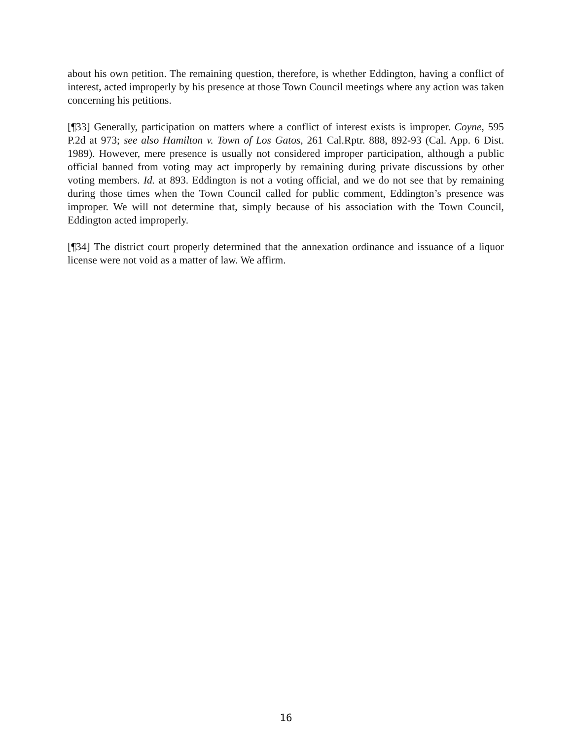about his own petition. The remaining question, therefore, is whether Eddington, having a conflict of interest, acted improperly by his presence at those Town Council meetings where any action was taken concerning his petitions.
[¶33] Generally, participation on matters where a conflict of interest exists is improper. Coyne, 595 P.2d at 973; see also Hamilton v. Town of Los Gatos, 261 Cal.Rptr. 888, 892-93 (Cal. App. 6 Dist. 1989). However, mere presence is usually not considered improper participation, although a public official banned from voting may act improperly by remaining during private discussions by other voting members. Id. at 893. Eddington is not a voting official, and we do not see that by remaining during those times when the Town Council called for public comment, Eddington’s presence was improper. We will not determine that, simply because of his association with the Town Council, Eddington acted improperly.
[¶34] The district court properly determined that the annexation ordinance and issuance of a liquor license were not void as a matter of law. We affirm.
16